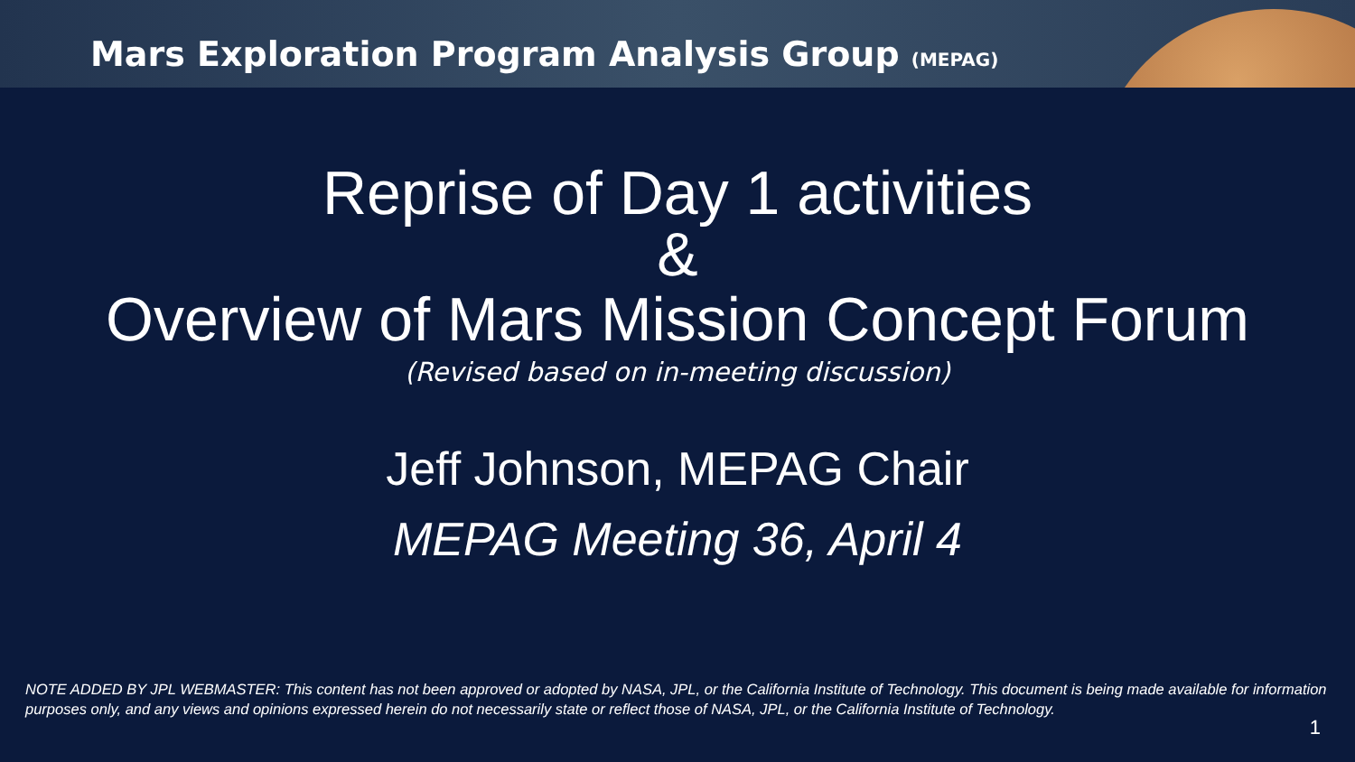Mars Exploration Program Analysis Group (MEPAG)
Reprise of Day 1 activities
&
Overview of Mars Mission Concept Forum
(Revised based on in-meeting discussion)
Jeff Johnson, MEPAG Chair
MEPAG Meeting 36, April 4
NOTE ADDED BY JPL WEBMASTER: This content has not been approved or adopted by NASA, JPL, or the California Institute of Technology. This document is being made available for information purposes only, and any views and opinions expressed herein do not necessarily state or reflect those of NASA, JPL, or the California Institute of Technology.
1